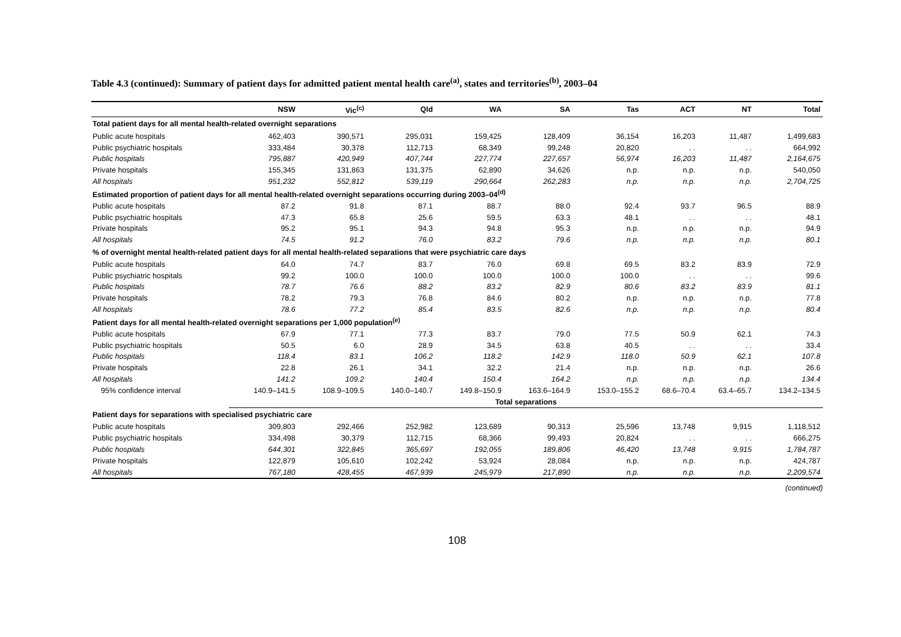Table 4.3 (continued): Summary of patient days for admitted patient mental health care<sup>(a)</sup>, states and territories<sup>(b)</sup>, 2003–04
| | NSW | Vic<sup>(c)</sup> | Qld | WA | SA | Tas | ACT | NT | Total |
| --- | --- | --- | --- | --- | --- | --- | --- | --- | --- |
| Total patient days for all mental health-related overnight separations | | | | | | | | | |
| Public acute hospitals | 462,403 | 390,571 | 295,031 | 159,425 | 128,409 | 36,154 | 16,203 | 11,487 | 1,499,683 |
| Public psychiatric hospitals | 333,484 | 30,378 | 112,713 | 68,349 | 99,248 | 20,820 | . . | . . | 664,992 |
| Public hospitals | 795,887 | 420,949 | 407,744 | 227,774 | 227,657 | 56,974 | 16,203 | 11,487 | 2,164,675 |
| Private hospitals | 155,345 | 131,863 | 131,375 | 62,890 | 34,626 | n.p. | n.p. | n.p. | 540,050 |
| All hospitals | 951,232 | 552,812 | 539,119 | 290,664 | 262,283 | n.p. | n.p. | n.p. | 2,704,725 |
| Estimated proportion of patient days for all mental health-related overnight separations occurring during 2003–04<sup>(d)</sup> | | | | | | | | | |
| Public acute hospitals | 87.2 | 91.8 | 87.1 | 88.7 | 88.0 | 92.4 | 93.7 | 96.5 | 88.9 |
| Public psychiatric hospitals | 47.3 | 65.8 | 25.6 | 59.5 | 63.3 | 48.1 | . . | . . | 48.1 |
| Private hospitals | 95.2 | 95.1 | 94.3 | 94.8 | 95.3 | n.p. | n.p. | n.p. | 94.9 |
| All hospitals | 74.5 | 91.2 | 76.0 | 83.2 | 79.6 | n.p. | n.p. | n.p. | 80.1 |
| % of overnight mental health-related patient days for all mental health-related separations that were psychiatric care days | | | | | | | | | |
| Public acute hospitals | 64.0 | 74.7 | 83.7 | 76.0 | 69.8 | 69.5 | 83.2 | 83.9 | 72.9 |
| Public psychiatric hospitals | 99.2 | 100.0 | 100.0 | 100.0 | 100.0 | 100.0 | . . | . . | 99.6 |
| Public hospitals | 78.7 | 76.6 | 88.2 | 83.2 | 82.9 | 80.6 | 83.2 | 83.9 | 81.1 |
| Private hospitals | 78.2 | 79.3 | 76.8 | 84.6 | 80.2 | n.p. | n.p. | n.p. | 77.8 |
| All hospitals | 78.6 | 77.2 | 85.4 | 83.5 | 82.6 | n.p. | n.p. | n.p. | 80.4 |
| Patient days for all mental health-related overnight separations per 1,000 population<sup>(e)</sup> | | | | | | | | | |
| Public acute hospitals | 67.9 | 77.1 | 77.3 | 83.7 | 79.0 | 77.5 | 50.9 | 62.1 | 74.3 |
| Public psychiatric hospitals | 50.5 | 6.0 | 28.9 | 34.5 | 63.8 | 40.5 | . . | . . | 33.4 |
| Public hospitals | 118.4 | 83.1 | 106.2 | 118.2 | 142.9 | 118.0 | 50.9 | 62.1 | 107.8 |
| Private hospitals | 22.8 | 26.1 | 34.1 | 32.2 | 21.4 | n.p. | n.p. | n.p. | 26.6 |
| All hospitals | 141.2 | 109.2 | 140.4 | 150.4 | 164.2 | n.p. | n.p. | n.p. | 134.4 |
| 95% confidence interval | 140.9–141.5 | 108.9–109.5 | 140.0–140.7 | 149.8–150.9 | 163.6–164.9 | 153.0–155.2 | 68.6–70.4 | 63.4–65.7 | 134.2–134.5 |
| | Total separations | | | | | | | | |
| Patient days for separations with specialised psychiatric care | | | | | | | | | |
| Public acute hospitals | 309,803 | 292,466 | 252,982 | 123,689 | 90,313 | 25,596 | 13,748 | 9,915 | 1,118,512 |
| Public psychiatric hospitals | 334,498 | 30,379 | 112,715 | 68,366 | 99,493 | 20,824 | . . | . . | 666,275 |
| Public hospitals | 644,301 | 322,845 | 365,697 | 192,055 | 189,806 | 46,420 | 13,748 | 9,915 | 1,784,787 |
| Private hospitals | 122,879 | 105,610 | 102,242 | 53,924 | 28,084 | n.p. | n.p. | n.p. | 424,787 |
| All hospitals | 767,180 | 428,455 | 467,939 | 245,979 | 217,890 | n.p. | n.p. | n.p. | 2,209,574 |
(continued)
108